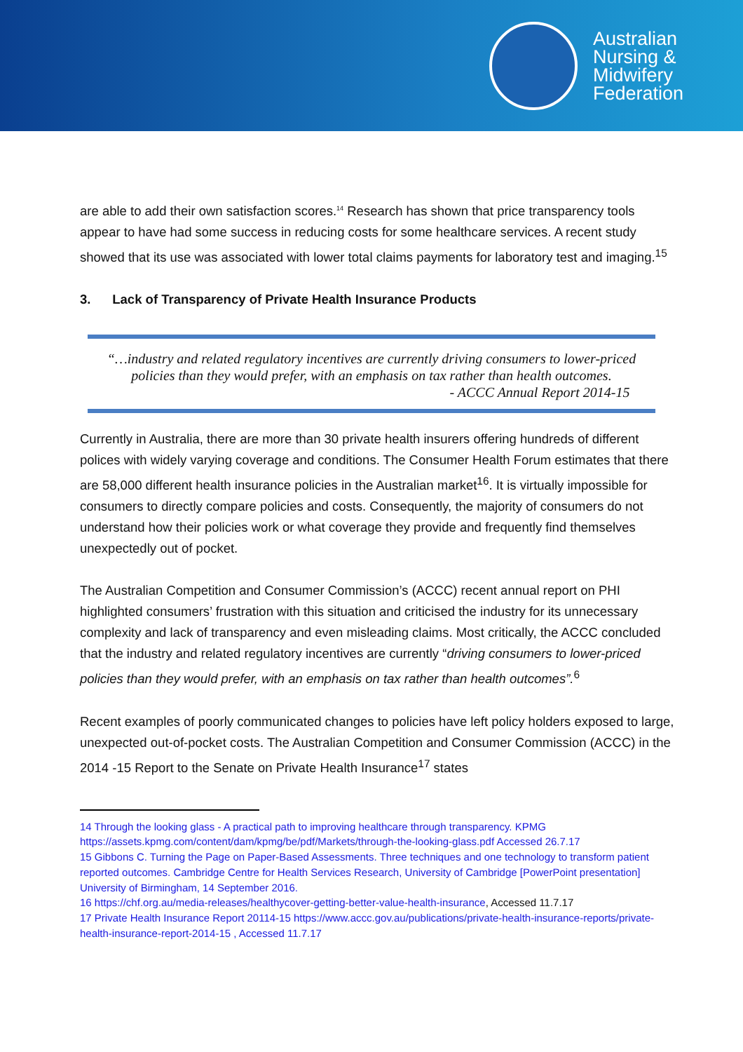Australian
Nursing &
Midwifery
Federation
are able to add their own satisfaction scores.<sup>14</sup> Research has shown that price transparency tools appear to have had some success in reducing costs for some healthcare services. A recent study showed that its use was associated with lower total claims payments for laboratory test and imaging.<sup>15</sup>
3. Lack of Transparency of Private Health Insurance Products
“…industry and related regulatory incentives are currently driving consumers to lower-priced policies than they would prefer, with an emphasis on tax rather than health outcomes.
- ACCC Annual Report 2014-15
Currently in Australia, there are more than 30 private health insurers offering hundreds of different polices with widely varying coverage and conditions. The Consumer Health Forum estimates that there are 58,000 different health insurance policies in the Australian market<sup>16</sup>. It is virtually impossible for consumers to directly compare policies and costs. Consequently, the majority of consumers do not understand how their policies work or what coverage they provide and frequently find themselves unexpectedly out of pocket.
The Australian Competition and Consumer Commission’s (ACCC) recent annual report on PHI highlighted consumers’ frustration with this situation and criticised the industry for its unnecessary complexity and lack of transparency and even misleading claims. Most critically, the ACCC concluded that the industry and related regulatory incentives are currently “driving consumers to lower-priced policies than they would prefer, with an emphasis on tax rather than health outcomes”.<sup>6</sup>
Recent examples of poorly communicated changes to policies have left policy holders exposed to large, unexpected out-of-pocket costs. The Australian Competition and Consumer Commission (ACCC) in the 2014 -15 Report to the Senate on Private Health Insurance<sup>17</sup> states
14 Through the looking glass - A practical path to improving healthcare through transparency. KPMG https://assets.kpmg.com/content/dam/kpmg/be/pdf/Markets/through-the-looking-glass.pdf Accessed 26.7.17
15 Gibbons C. Turning the Page on Paper-Based Assessments. Three techniques and one technology to transform patient reported outcomes. Cambridge Centre for Health Services Research, University of Cambridge [PowerPoint presentation] University of Birmingham, 14 September 2016.
16 https://chf.org.au/media-releases/healthycover-getting-better-value-health-insurance, Accessed 11.7.17
17 Private Health Insurance Report 20114-15 https://www.accc.gov.au/publications/private-health-insurance-reports/private-health-insurance-report-2014-15 , Accessed 11.7.17